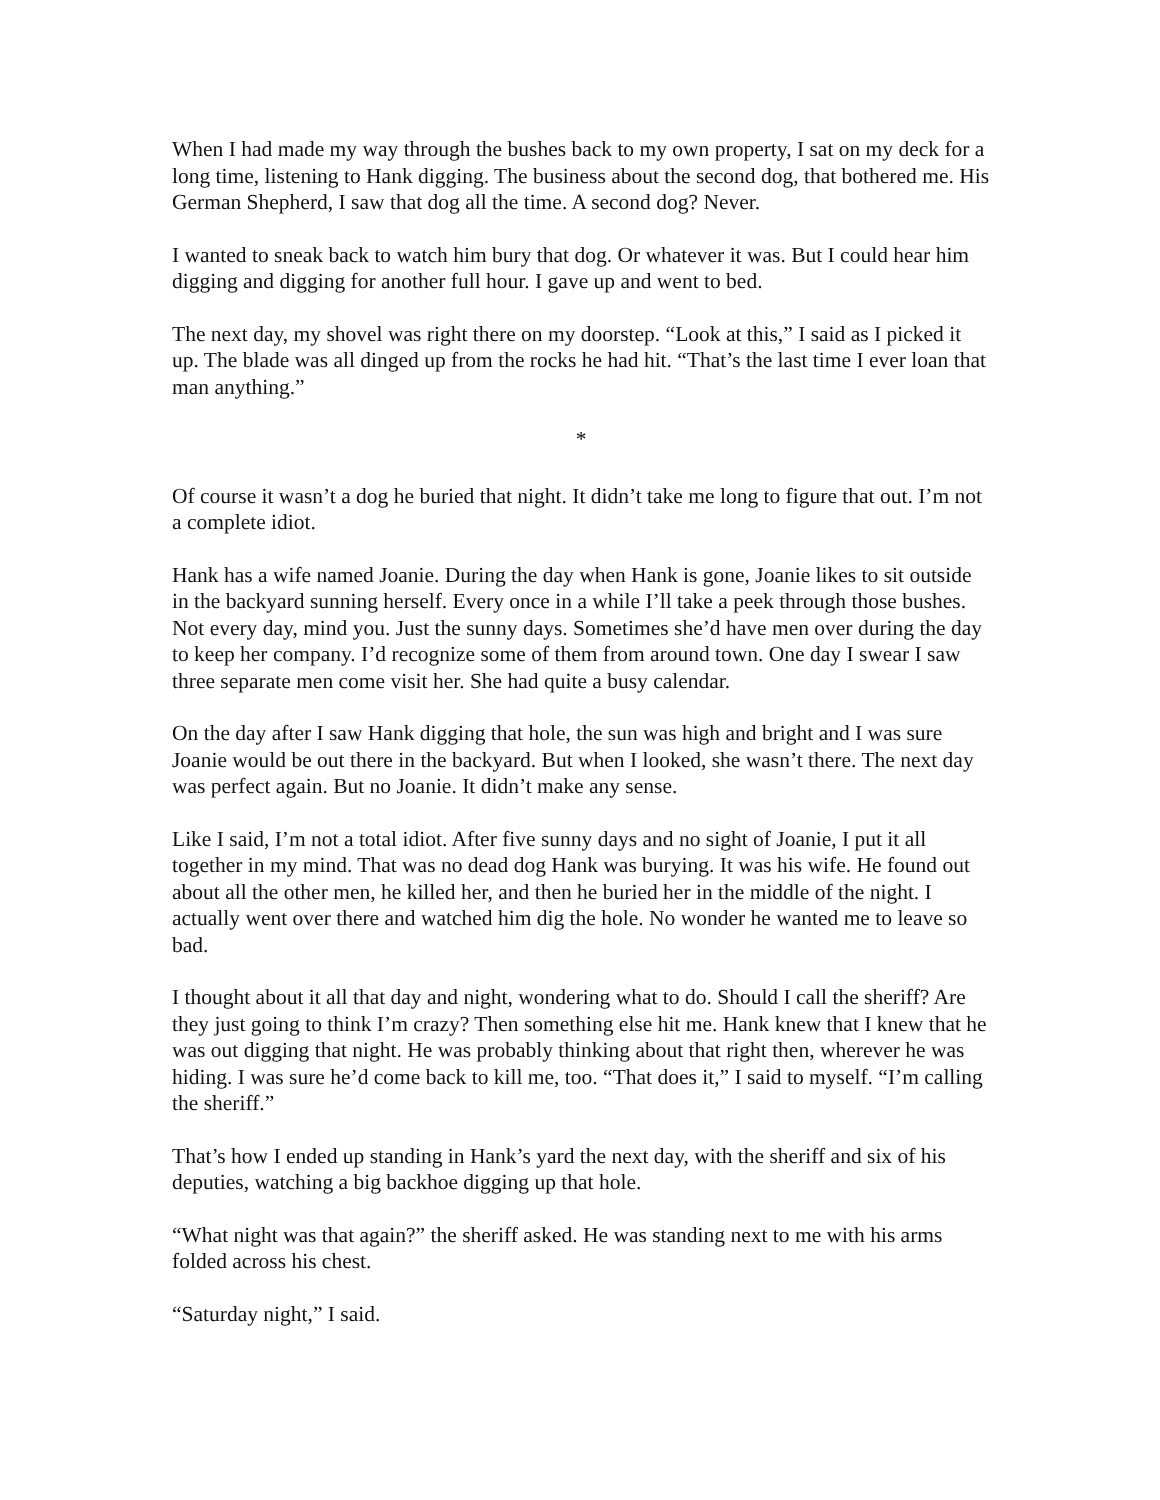When I had made my way through the bushes back to my own property, I sat on my deck for a long time, listening to Hank digging. The business about the second dog, that bothered me. His German Shepherd, I saw that dog all the time. A second dog? Never.
I wanted to sneak back to watch him bury that dog. Or whatever it was. But I could hear him digging and digging for another full hour. I gave up and went to bed.
The next day, my shovel was right there on my doorstep. “Look at this,” I said as I picked it up. The blade was all dinged up from the rocks he had hit. “That’s the last time I ever loan that man anything.”
*
Of course it wasn’t a dog he buried that night. It didn’t take me long to figure that out. I’m not a complete idiot.
Hank has a wife named Joanie. During the day when Hank is gone, Joanie likes to sit outside in the backyard sunning herself. Every once in a while I’ll take a peek through those bushes. Not every day, mind you. Just the sunny days. Sometimes she’d have men over during the day to keep her company. I’d recognize some of them from around town. One day I swear I saw three separate men come visit her. She had quite a busy calendar.
On the day after I saw Hank digging that hole, the sun was high and bright and I was sure Joanie would be out there in the backyard. But when I looked, she wasn’t there. The next day was perfect again. But no Joanie. It didn’t make any sense.
Like I said, I’m not a total idiot. After five sunny days and no sight of Joanie, I put it all together in my mind. That was no dead dog Hank was burying. It was his wife. He found out about all the other men, he killed her, and then he buried her in the middle of the night. I actually went over there and watched him dig the hole. No wonder he wanted me to leave so bad.
I thought about it all that day and night, wondering what to do. Should I call the sheriff? Are they just going to think I’m crazy? Then something else hit me. Hank knew that I knew that he was out digging that night. He was probably thinking about that right then, wherever he was hiding. I was sure he’d come back to kill me, too. “That does it,” I said to myself. “I’m calling the sheriff.”
That’s how I ended up standing in Hank’s yard the next day, with the sheriff and six of his deputies, watching a big backhoe digging up that hole.
“What night was that again?” the sheriff asked. He was standing next to me with his arms folded across his chest.
“Saturday night,” I said.